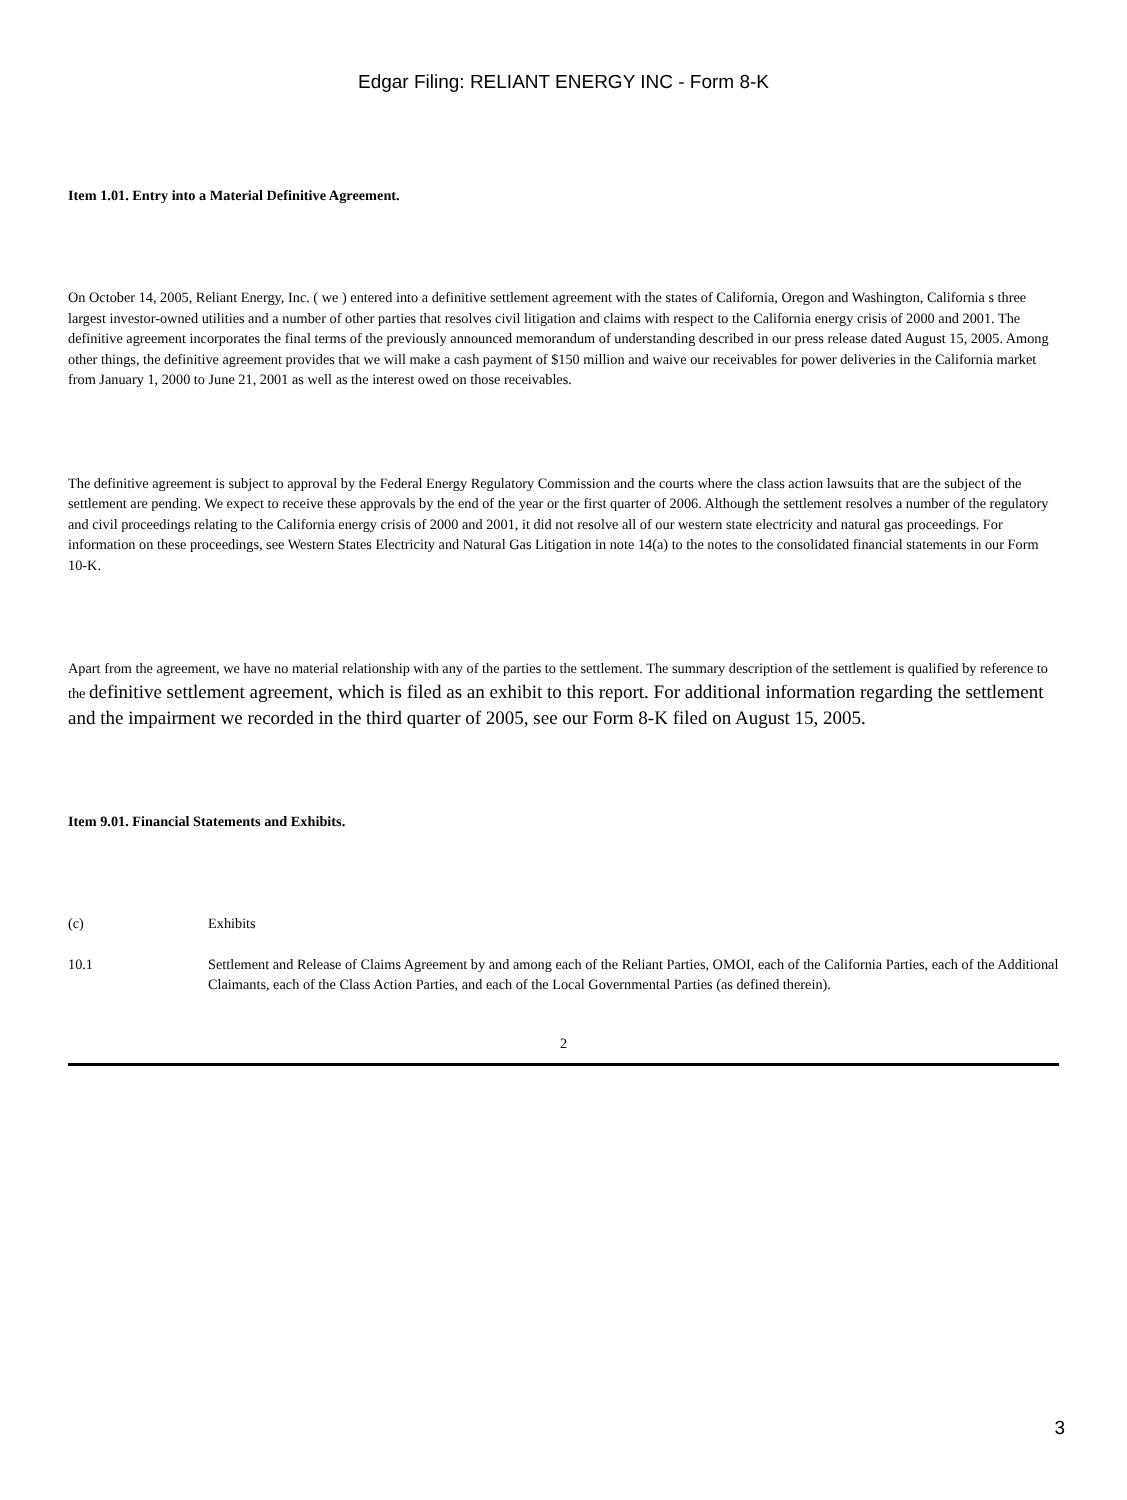Edgar Filing: RELIANT ENERGY INC - Form 8-K
Item 1.01. Entry into a Material Definitive Agreement.
On October 14, 2005, Reliant Energy, Inc. ( we ) entered into a definitive settlement agreement with the states of California, Oregon and Washington, California s three largest investor-owned utilities and a number of other parties that resolves civil litigation and claims with respect to the California energy crisis of 2000 and 2001. The definitive agreement incorporates the final terms of the previously announced memorandum of understanding described in our press release dated August 15, 2005. Among other things, the definitive agreement provides that we will make a cash payment of $150 million and waive our receivables for power deliveries in the California market from January 1, 2000 to June 21, 2001 as well as the interest owed on those receivables.
The definitive agreement is subject to approval by the Federal Energy Regulatory Commission and the courts where the class action lawsuits that are the subject of the settlement are pending. We expect to receive these approvals by the end of the year or the first quarter of 2006. Although the settlement resolves a number of the regulatory and civil proceedings relating to the California energy crisis of 2000 and 2001, it did not resolve all of our western state electricity and natural gas proceedings. For information on these proceedings, see Western States Electricity and Natural Gas Litigation in note 14(a) to the notes to the consolidated financial statements in our Form 10-K.
Apart from the agreement, we have no material relationship with any of the parties to the settlement. The summary description of the settlement is qualified by reference to the definitive settlement agreement, which is filed as an exhibit to this report. For additional information regarding the settlement and the impairment we recorded in the third quarter of 2005, see our Form 8-K filed on August 15, 2005.
Item 9.01. Financial Statements and Exhibits.
(c) Exhibits
10.1 Settlement and Release of Claims Agreement by and among each of the Reliant Parties, OMOI, each of the California Parties, each of the Additional Claimants, each of the Class Action Parties, and each of the Local Governmental Parties (as defined therein).
2
3